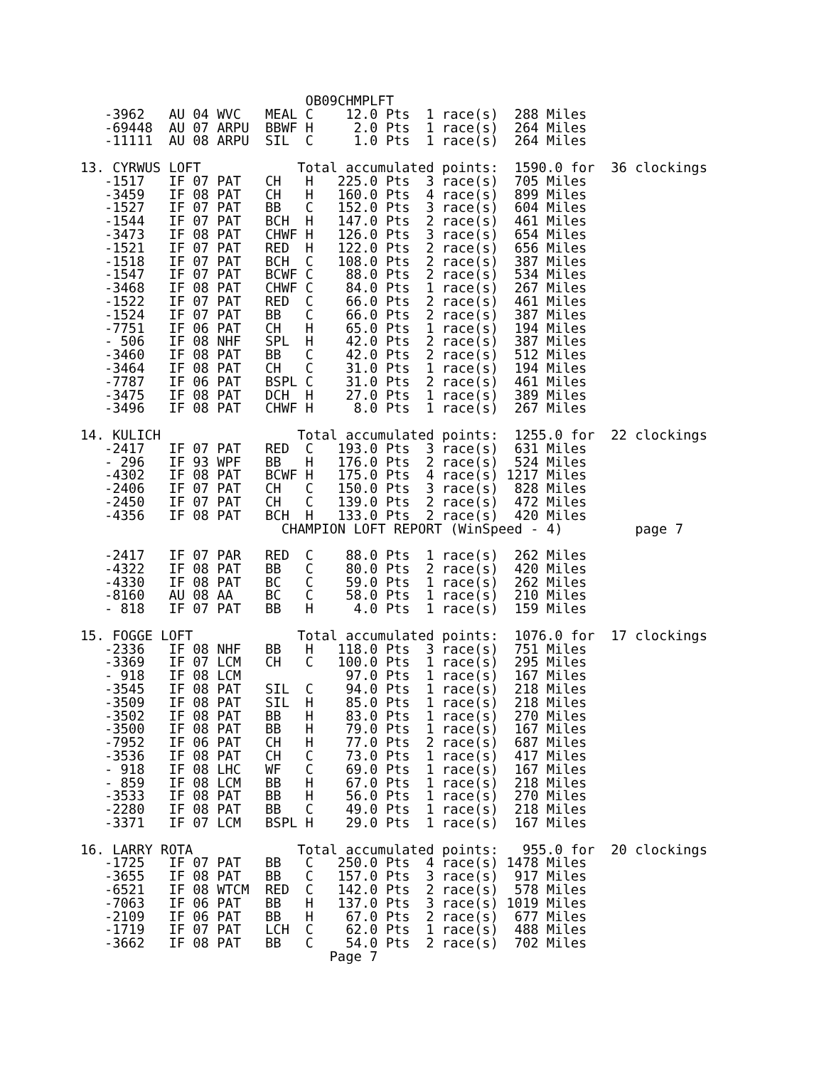OB09CHMPLFT
   -3962   AU 04 WVC   MEAL C    12.0 Pts  1 race(s)  288 Miles
   -69448  AU 07 ARPU  BBWF H     2.0 Pts  1 race(s)  264 Miles
   -11111  AU 08 ARPU  SIL  C     1.0 Pts  1 race(s)  264 Miles

13. CYRWUS LOFT            Total accumulated points:  1590.0 for  36 clockings
   -1517   IF 07 PAT   CH   H   225.0 Pts  3 race(s)  705 Miles
   -3459   IF 08 PAT   CH   H   160.0 Pts  4 race(s)  899 Miles
   -1527   IF 07 PAT   BB   C   152.0 Pts  3 race(s)  604 Miles
   -1544   IF 07 PAT   BCH  H   147.0 Pts  2 race(s)  461 Miles
   -3473   IF 08 PAT   CHWF H   126.0 Pts  3 race(s)  654 Miles
   -1521   IF 07 PAT   RED  H   122.0 Pts  2 race(s)  656 Miles
   -1518   IF 07 PAT   BCH  C   108.0 Pts  2 race(s)  387 Miles
   -1547   IF 07 PAT   BCWF C    88.0 Pts  2 race(s)  534 Miles
   -3468   IF 08 PAT   CHWF C    84.0 Pts  1 race(s)  267 Miles
   -1522   IF 07 PAT   RED  C    66.0 Pts  2 race(s)  461 Miles
   -1524   IF 07 PAT   BB   C    66.0 Pts  2 race(s)  387 Miles
   -7751   IF 06 PAT   CH   H    65.0 Pts  1 race(s)  194 Miles
   - 506   IF 08 NHF   SPL  H    42.0 Pts  2 race(s)  387 Miles
   -3460   IF 08 PAT   BB   C    42.0 Pts  2 race(s)  512 Miles
   -3464   IF 08 PAT   CH   C    31.0 Pts  1 race(s)  194 Miles
   -7787   IF 06 PAT   BSPL C    31.0 Pts  2 race(s)  461 Miles
   -3475   IF 08 PAT   DCH  H    27.0 Pts  1 race(s)  389 Miles
   -3496   IF 08 PAT   CHWF H     8.0 Pts  1 race(s)  267 Miles

14. KULICH                 Total accumulated points:  1255.0 for  22 clockings
   -2417   IF 07 PAT   RED  C   193.0 Pts  3 race(s)  631 Miles
   - 296   IF 93 WPF   BB   H   176.0 Pts  2 race(s)  524 Miles
   -4302   IF 08 PAT   BCWF H   175.0 Pts  4 race(s) 1217 Miles
   -2406   IF 07 PAT   CH   C   150.0 Pts  3 race(s)  828 Miles
   -2450   IF 07 PAT   CH   C   139.0 Pts  2 race(s)  472 Miles
   -4356   IF 08 PAT   BCH  H   133.0 Pts  2 race(s)  420 Miles
                         CHAMPION LOFT REPORT (WinSpeed - 4)         page 7

   -2417   IF 07 PAR   RED  C    88.0 Pts  1 race(s)  262 Miles
   -4322   IF 08 PAT   BB   C    80.0 Pts  2 race(s)  420 Miles
   -4330   IF 08 PAT   BC   C    59.0 Pts  1 race(s)  262 Miles
   -8160   AU 08 AA    BC   C    58.0 Pts  1 race(s)  210 Miles
   - 818   IF 07 PAT   BB   H     4.0 Pts  1 race(s)  159 Miles

15. FOGGE LOFT             Total accumulated points:  1076.0 for  17 clockings
   -2336   IF 08 NHF   BB   H   118.0 Pts  3 race(s)  751 Miles
   -3369   IF 07 LCM   CH   C   100.0 Pts  1 race(s)  295 Miles
   - 918   IF 08 LCM             97.0 Pts  1 race(s)  167 Miles
   -3545   IF 08 PAT   SIL  C    94.0 Pts  1 race(s)  218 Miles
   -3509   IF 08 PAT   SIL  H    85.0 Pts  1 race(s)  218 Miles
   -3502   IF 08 PAT   BB   H    83.0 Pts  1 race(s)  270 Miles
   -3500   IF 08 PAT   BB   H    79.0 Pts  1 race(s)  167 Miles
   -7952   IF 06 PAT   CH   H    77.0 Pts  2 race(s)  687 Miles
   -3536   IF 08 PAT   CH   C    73.0 Pts  1 race(s)  417 Miles
   - 918   IF 08 LHC   WF   C    69.0 Pts  1 race(s)  167 Miles
   - 859   IF 08 LCM   BB   H    67.0 Pts  1 race(s)  218 Miles
   -3533   IF 08 PAT   BB   H    56.0 Pts  1 race(s)  270 Miles
   -2280   IF 08 PAT   BB   C    49.0 Pts  1 race(s)  218 Miles
   -3371   IF 07 LCM   BSPL H    29.0 Pts  1 race(s)  167 Miles

16. LARRY ROTA             Total accumulated points:   955.0 for  20 clockings
   -1725   IF 07 PAT   BB   C   250.0 Pts  4 race(s) 1478 Miles
   -3655   IF 08 PAT   BB   C   157.0 Pts  3 race(s)  917 Miles
   -6521   IF 08 WTCM  RED  C   142.0 Pts  2 race(s)  578 Miles
   -7063   IF 06 PAT   BB   H   137.0 Pts  3 race(s) 1019 Miles
   -2109   IF 06 PAT   BB   H    67.0 Pts  2 race(s)  677 Miles
   -1719   IF 07 PAT   LCH  C    62.0 Pts  1 race(s)  488 Miles
   -3662   IF 08 PAT   BB   C    54.0 Pts  2 race(s)  702 Miles
                               Page 7